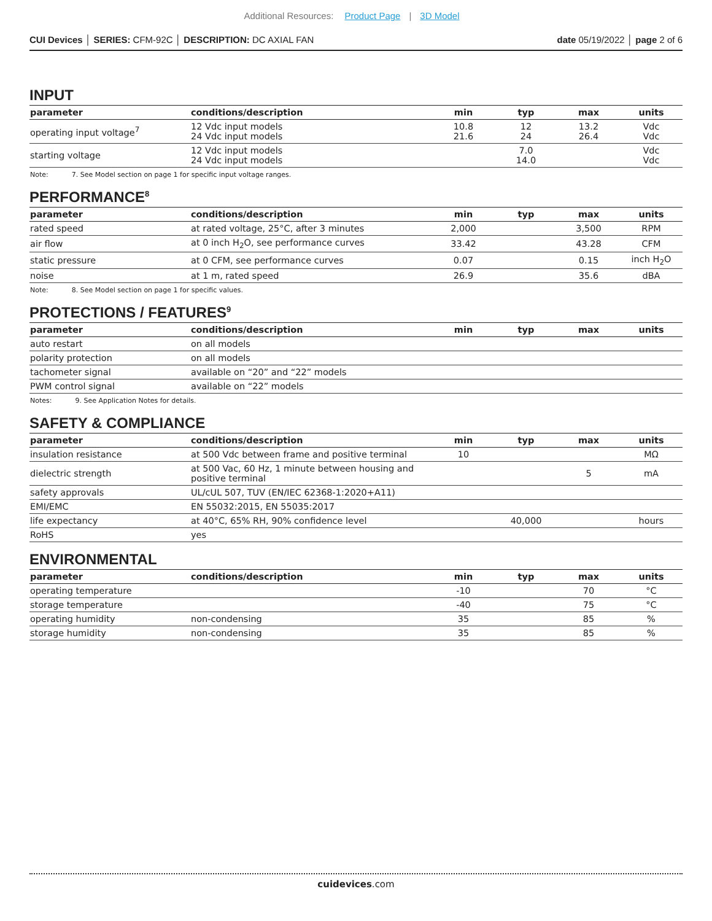Additional Resources: Product Page | 3D Model
CUI Devices │ SERIES: CFM-92C │ DESCRIPTION: DC AXIAL FAN
date 05/19/2022 │ page 2 of 6
INPUT
| parameter | conditions/description | min | typ | max | units |
| --- | --- | --- | --- | --- | --- |
| operating input voltage<sup>7</sup> | 12 Vdc input models 24 Vdc input models | 10.8 21.6 | 12 24 | 13.2 26.4 | Vdc Vdc |
| starting voltage | 12 Vdc input models 24 Vdc input models | | 7.0 14.0 | | Vdc Vdc |
Note: 7. See Model section on page 1 for specific input voltage ranges.
PERFORMANCE<sup>8</sup>
| parameter | conditions/description | min | typ | max | units |
| --- | --- | --- | --- | --- | --- |
| rated speed | at rated voltage, 25°C, after 3 minutes | 2,000 | | 3,500 | RPM |
| air flow | at 0 inch H<sub>2</sub>O, see performance curves | 33.42 | | 43.28 | CFM |
| static pressure | at 0 CFM, see performance curves | 0.07 | | 0.15 | inch H<sub>2</sub>O |
| noise | at 1 m, rated speed | 26.9 | | 35.6 | dBA |
Note: 8. See Model section on page 1 for specific values.
PROTECTIONS / FEATURES<sup>9</sup>
| parameter | conditions/description | min | typ | max | units |
| --- | --- | --- | --- | --- | --- |
| auto restart | on all models | | | | |
| polarity protection | on all models | | | | |
| tachometer signal | available on “20” and “22” models | | | | |
| PWM control signal | available on “22” models | | | | |
Notes: 9. See Application Notes for details.
SAFETY & COMPLIANCE
| parameter | conditions/description | min | typ | max | units |
| --- | --- | --- | --- | --- | --- |
| insulation resistance | at 500 Vdc between frame and positive terminal | 10 | | | MΩ |
| dielectric strength | at 500 Vac, 60 Hz, 1 minute between housing and positive terminal | | | 5 | mA |
| safety approvals | UL/cUL 507, TUV (EN/IEC 62368-1:2020+A11) | | | | |
| EMI/EMC | EN 55032:2015, EN 55035:2017 | | | | |
| life expectancy | at 40°C, 65% RH, 90% confidence level | | 40,000 | | hours |
| RoHS | yes | | | | |
ENVIRONMENTAL
| parameter | conditions/description | min | typ | max | units |
| --- | --- | --- | --- | --- | --- |
| operating temperature | | -10 | | 70 | °C |
| storage temperature | | -40 | | 75 | °C |
| operating humidity | non-condensing | 35 | | 85 | % |
| storage humidity | non-condensing | 35 | | 85 | % |
cuidevices.com